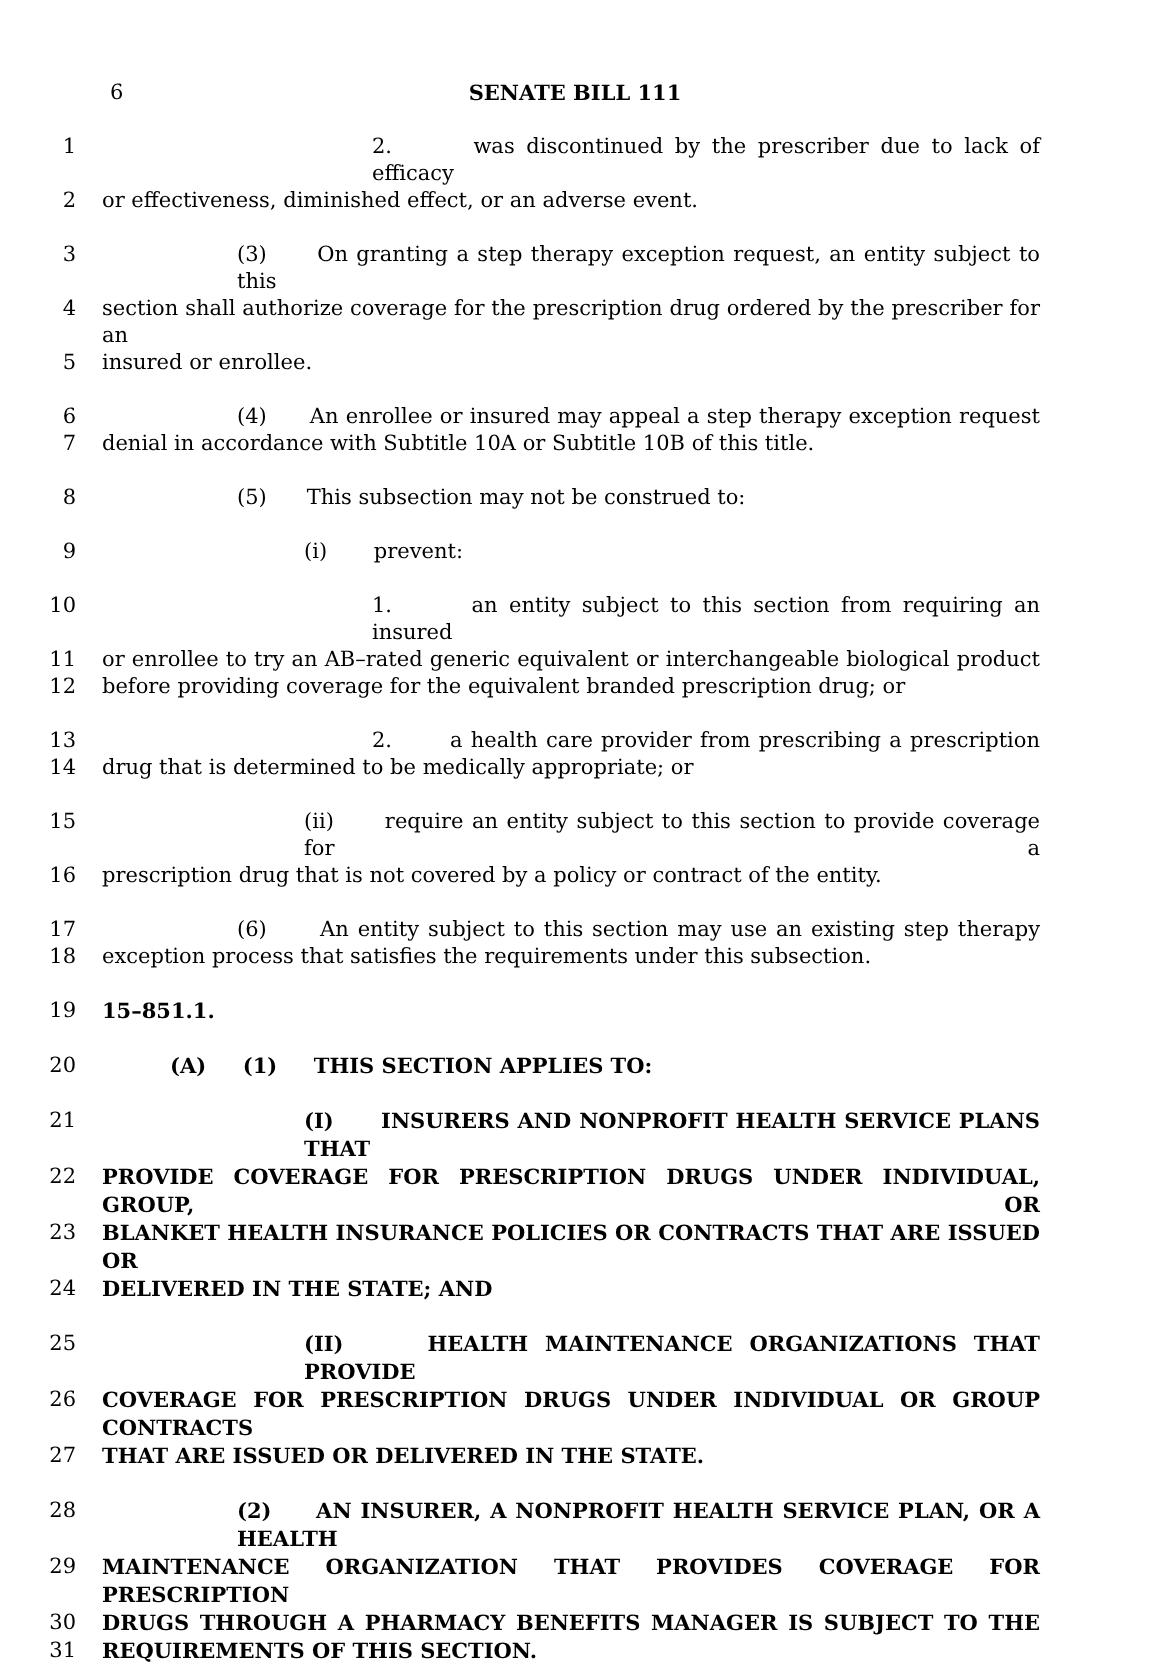6 SENATE BILL 111
1 2. was discontinued by the prescriber due to lack of efficacy
2 or effectiveness, diminished effect, or an adverse event.
3 (3) On granting a step therapy exception request, an entity subject to this
4 section shall authorize coverage for the prescription drug ordered by the prescriber for an
5 insured or enrollee.
6 (4) An enrollee or insured may appeal a step therapy exception request
7 denial in accordance with Subtitle 10A or Subtitle 10B of this title.
8 (5) This subsection may not be construed to:
9 (i) prevent:
10 1. an entity subject to this section from requiring an insured
11 or enrollee to try an AB–rated generic equivalent or interchangeable biological product
12 before providing coverage for the equivalent branded prescription drug; or
13 2. a health care provider from prescribing a prescription
14 drug that is determined to be medically appropriate; or
15 (ii) require an entity subject to this section to provide coverage for a
16 prescription drug that is not covered by a policy or contract of the entity.
17 (6) An entity subject to this section may use an existing step therapy
18 exception process that satisfies the requirements under this subsection.
19 15–851.1.
20 (A) (1) THIS SECTION APPLIES TO:
21 (I) INSURERS AND NONPROFIT HEALTH SERVICE PLANS THAT
22 PROVIDE COVERAGE FOR PRESCRIPTION DRUGS UNDER INDIVIDUAL, GROUP, OR
23 BLANKET HEALTH INSURANCE POLICIES OR CONTRACTS THAT ARE ISSUED OR
24 DELIVERED IN THE STATE; AND
25 (II) HEALTH MAINTENANCE ORGANIZATIONS THAT PROVIDE
26 COVERAGE FOR PRESCRIPTION DRUGS UNDER INDIVIDUAL OR GROUP CONTRACTS
27 THAT ARE ISSUED OR DELIVERED IN THE STATE.
28 (2) AN INSURER, A NONPROFIT HEALTH SERVICE PLAN, OR A HEALTH
29 MAINTENANCE ORGANIZATION THAT PROVIDES COVERAGE FOR PRESCRIPTION
30 DRUGS THROUGH A PHARMACY BENEFITS MANAGER IS SUBJECT TO THE
31 REQUIREMENTS OF THIS SECTION.